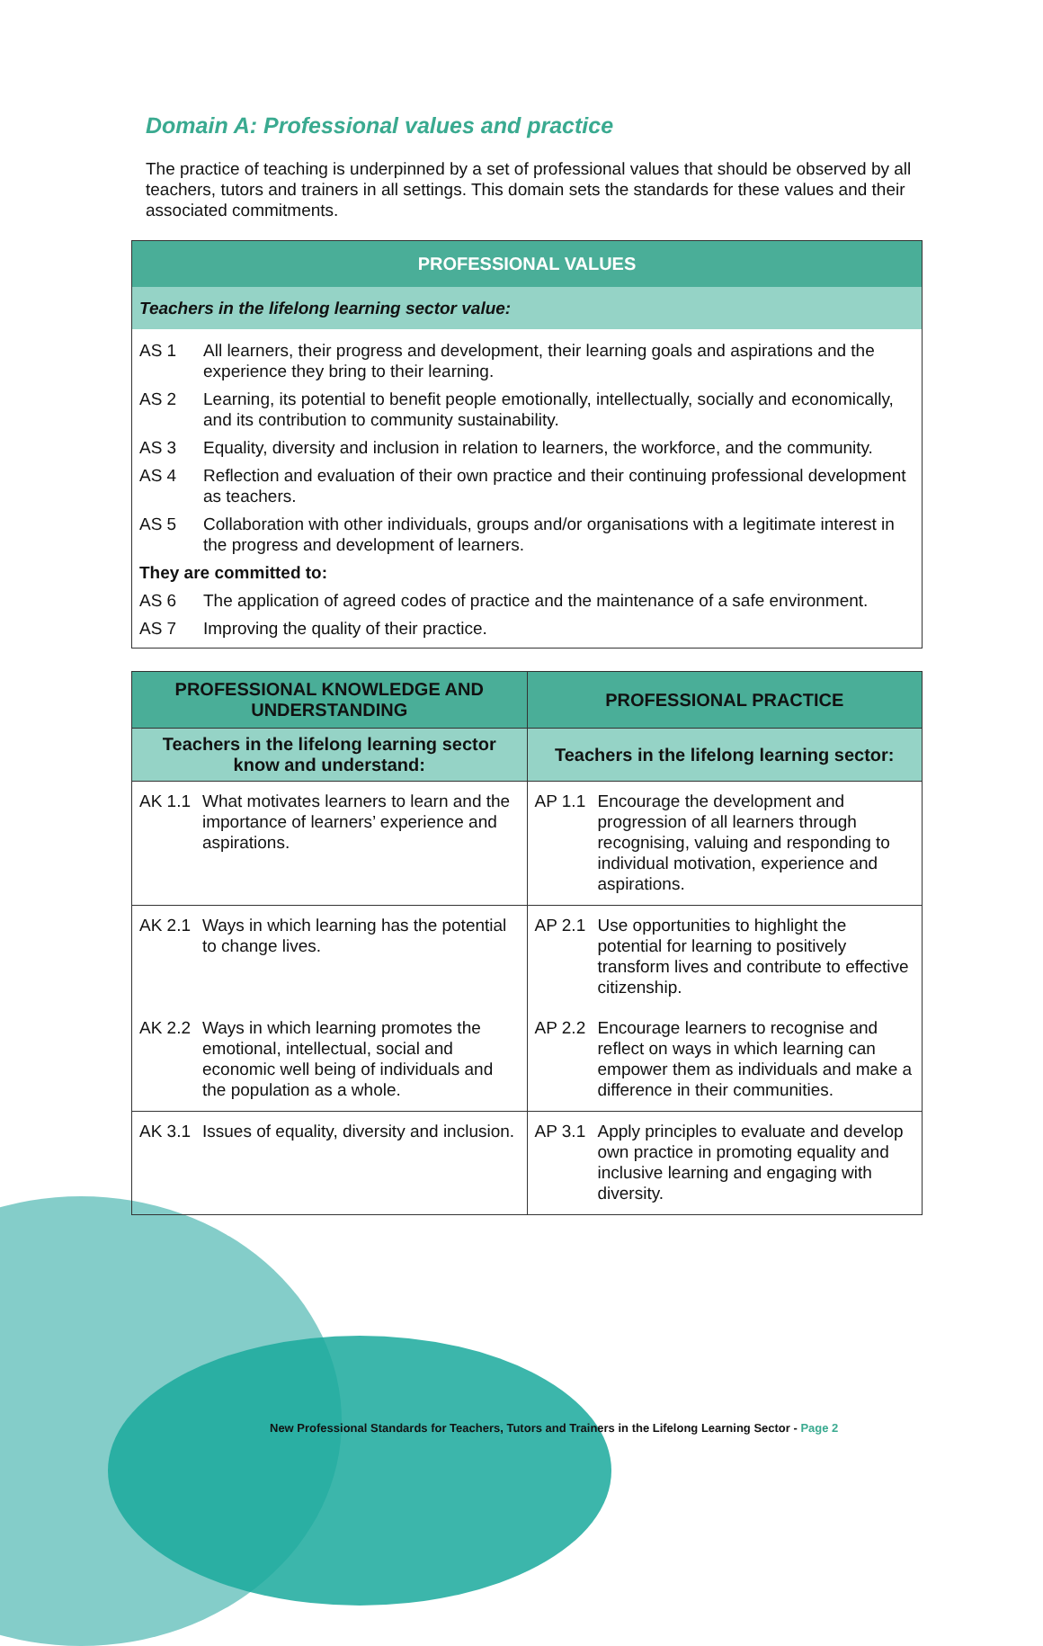Domain A: Professional values and practice
The practice of teaching is underpinned by a set of professional values that should be observed by all teachers, tutors and trainers in all settings. This domain sets the standards for these values and their associated commitments.
| PROFESSIONAL VALUES | |
| --- | --- |
| Teachers in the lifelong learning sector value: | |
| AS 1 | All learners, their progress and development, their learning goals and aspirations and the experience they bring to their learning. |
| AS 2 | Learning, its potential to benefit people emotionally, intellectually, socially and economically, and its contribution to community sustainability. |
| AS 3 | Equality, diversity and inclusion in relation to learners, the workforce, and the community. |
| AS 4 | Reflection and evaluation of their own practice and their continuing professional development as teachers. |
| AS 5 | Collaboration with other individuals, groups and/or organisations with a legitimate interest in the progress and development of learners. |
| They are committed to: | |
| AS 6 | The application of agreed codes of practice and the maintenance of a safe environment. |
| AS 7 | Improving the quality of their practice. |
| PROFESSIONAL KNOWLEDGE AND UNDERSTANDING | PROFESSIONAL PRACTICE |
| --- | --- |
| Teachers in the lifelong learning sector know and understand: | Teachers in the lifelong learning sector: |
| AK 1.1 What motivates learners to learn and the importance of learners’ experience and aspirations. | AP 1.1 Encourage the development and progression of all learners through recognising, valuing and responding to individual motivation, experience and aspirations. |
| AK 2.1 Ways in which learning has the potential to change lives. | AP 2.1 Use opportunities to highlight the potential for learning to positively transform lives and contribute to effective citizenship. |
| AK 2.2 Ways in which learning promotes the emotional, intellectual, social and economic well being of individuals and the population as a whole. | AP 2.2 Encourage learners to recognise and reflect on ways in which learning can empower them as individuals and make a difference in their communities. |
| AK 3.1 Issues of equality, diversity and inclusion. | AP 3.1 Apply principles to evaluate and develop own practice in promoting equality and inclusive learning and engaging with diversity. |
New Professional Standards for Teachers, Tutors and Trainers in the Lifelong Learning Sector - Page 2